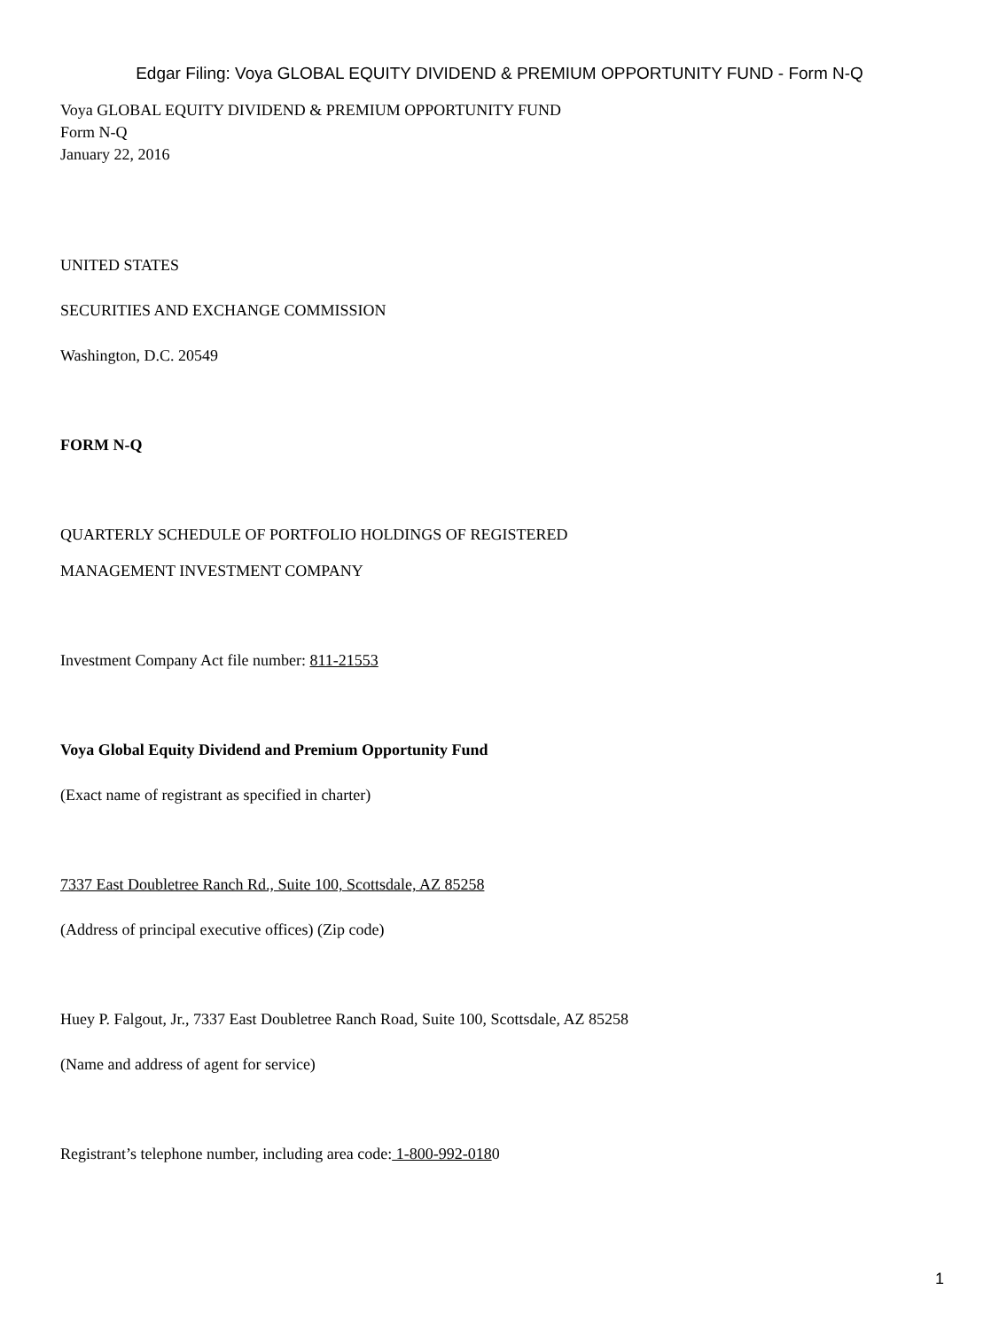Edgar Filing: Voya GLOBAL EQUITY DIVIDEND & PREMIUM OPPORTUNITY FUND - Form N-Q
Voya GLOBAL EQUITY DIVIDEND & PREMIUM OPPORTUNITY FUND
Form N-Q
January 22, 2016
UNITED STATES
SECURITIES AND EXCHANGE COMMISSION
Washington, D.C. 20549
FORM N-Q
QUARTERLY SCHEDULE OF PORTFOLIO HOLDINGS OF REGISTERED
MANAGEMENT INVESTMENT COMPANY
Investment Company Act file number: 811-21553
Voya Global Equity Dividend and Premium Opportunity Fund
(Exact name of registrant as specified in charter)
7337 East Doubletree Ranch Rd., Suite 100, Scottsdale, AZ 85258
(Address of principal executive offices) (Zip code)
Huey P. Falgout, Jr., 7337 East Doubletree Ranch Road, Suite 100, Scottsdale, AZ 85258
(Name and address of agent for service)
Registrant’s telephone number, including area code: 1-800-992-0180
1